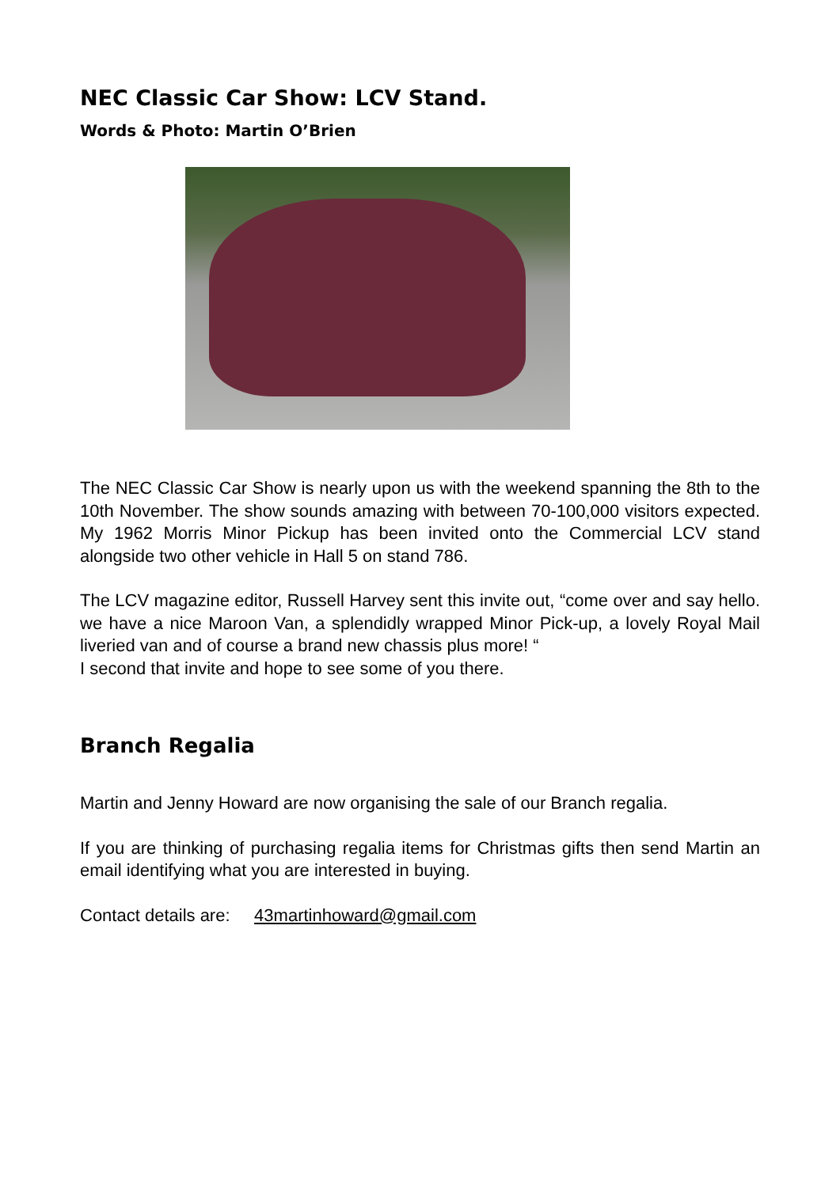NEC Classic Car Show: LCV Stand.
Words & Photo: Martin O’Brien
The NEC Classic Car Show is nearly upon us with the weekend spanning the 8th to the 10th November. The show sounds amazing with between 70-100,000 visitors expected. My 1962 Morris Minor Pickup has been invited onto the Commercial LCV stand alongside two other vehicle in Hall 5 on stand 786.
The LCV magazine editor, Russell Harvey sent this invite out, “come over and say hello. we have a nice Maroon Van, a splendidly wrapped Minor Pick-up, a lovely Royal Mail liveried van and of course a brand new chassis plus more! “
I second that invite and hope to see some of you there.
Branch Regalia
Martin and Jenny Howard are now organising the sale of our Branch regalia.
If you are thinking of purchasing regalia items for Christmas gifts then send Martin an email identifying what you are interested in buying.
Contact details are: 43martinhoward@gmail.com